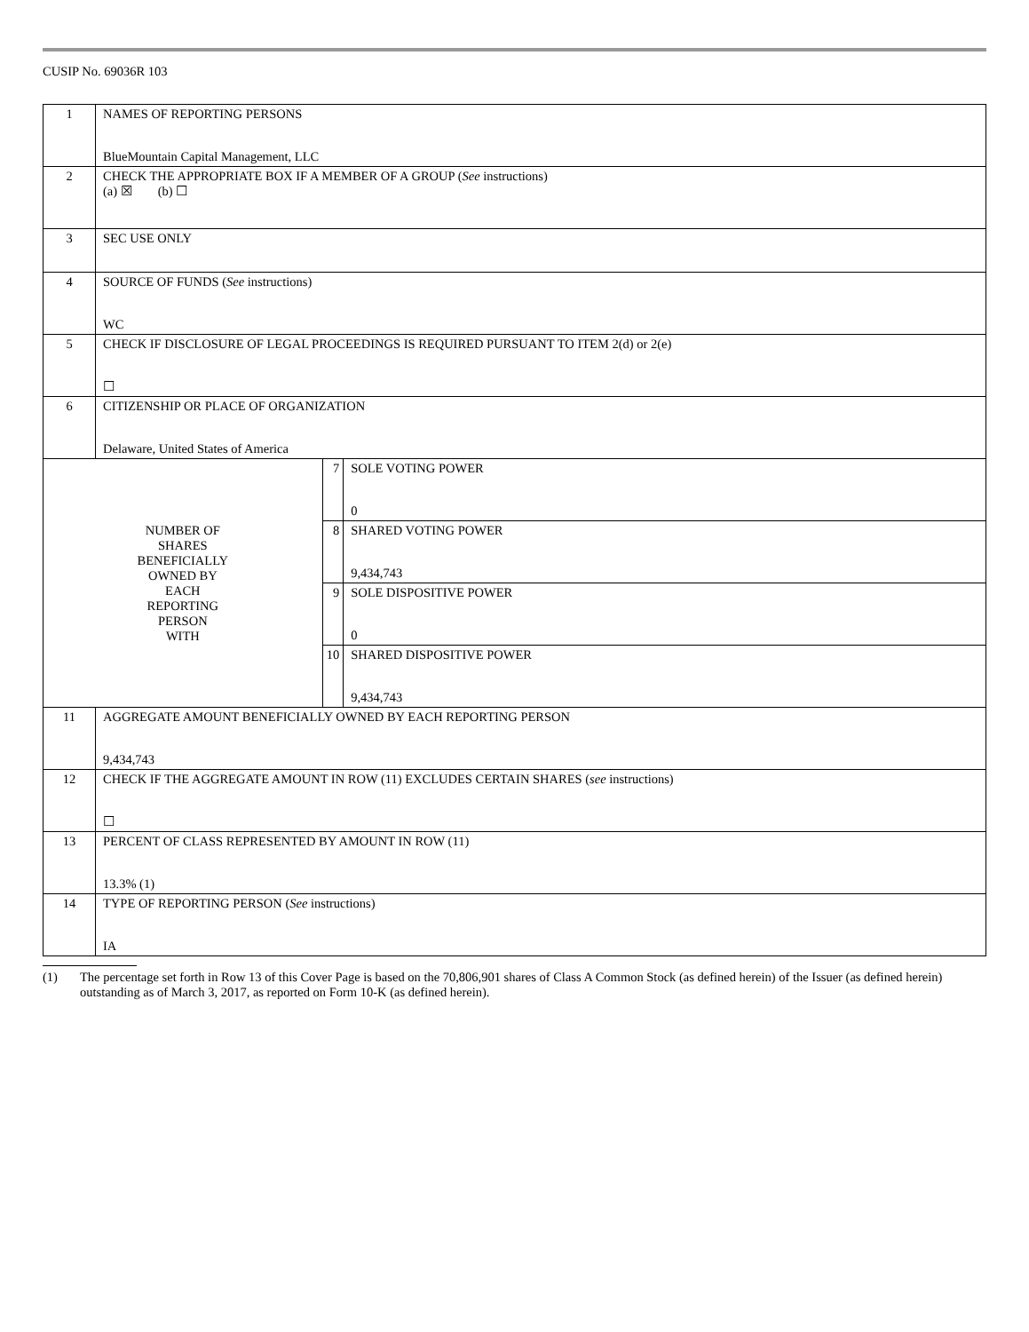CUSIP No. 69036R 103
| 1 | NAMES OF REPORTING PERSONS BlueMountain Capital Management, LLC | | |
| 2 | CHECK THE APPROPRIATE BOX IF A MEMBER OF A GROUP ( See instructions) (a) ☒ (b) ☐ | | |
| 3 | SEC USE ONLY | | |
| 4 | SOURCE OF FUNDS ( See instructions) WC | | |
| 5 | CHECK IF DISCLOSURE OF LEGAL PROCEEDINGS IS REQUIRED PURSUANT TO ITEM 2(d) or 2(e) ☐ | | |
| 6 | CITIZENSHIP OR PLACE OF ORGANIZATION Delaware, United States of America | | |
| NUMBER OF SHARES BENEFICIALLY OWNED BY EACH REPORTING PERSON WITH | | 7 | SOLE VOTING POWER 0 |
| | | 8 | SHARED VOTING POWER 9,434,743 |
| | | 9 | SOLE DISPOSITIVE POWER 0 |
| | | 10 | SHARED DISPOSITIVE POWER 9,434,743 |
| 11 | AGGREGATE AMOUNT BENEFICIALLY OWNED BY EACH REPORTING PERSON 9,434,743 | | |
| 12 | CHECK IF THE AGGREGATE AMOUNT IN ROW (11) EXCLUDES CERTAIN SHARES ( see instructions) ☐ | | |
| 13 | PERCENT OF CLASS REPRESENTED BY AMOUNT IN ROW (11) 13.3% (1) | | |
| 14 | TYPE OF REPORTING PERSON ( See instructions) IA | | |
(1) The percentage set forth in Row 13 of this Cover Page is based on the 70,806,901 shares of Class A Common Stock (as defined herein) of the Issuer (as defined herein) outstanding as of March 3, 2017, as reported on Form 10-K (as defined herein).